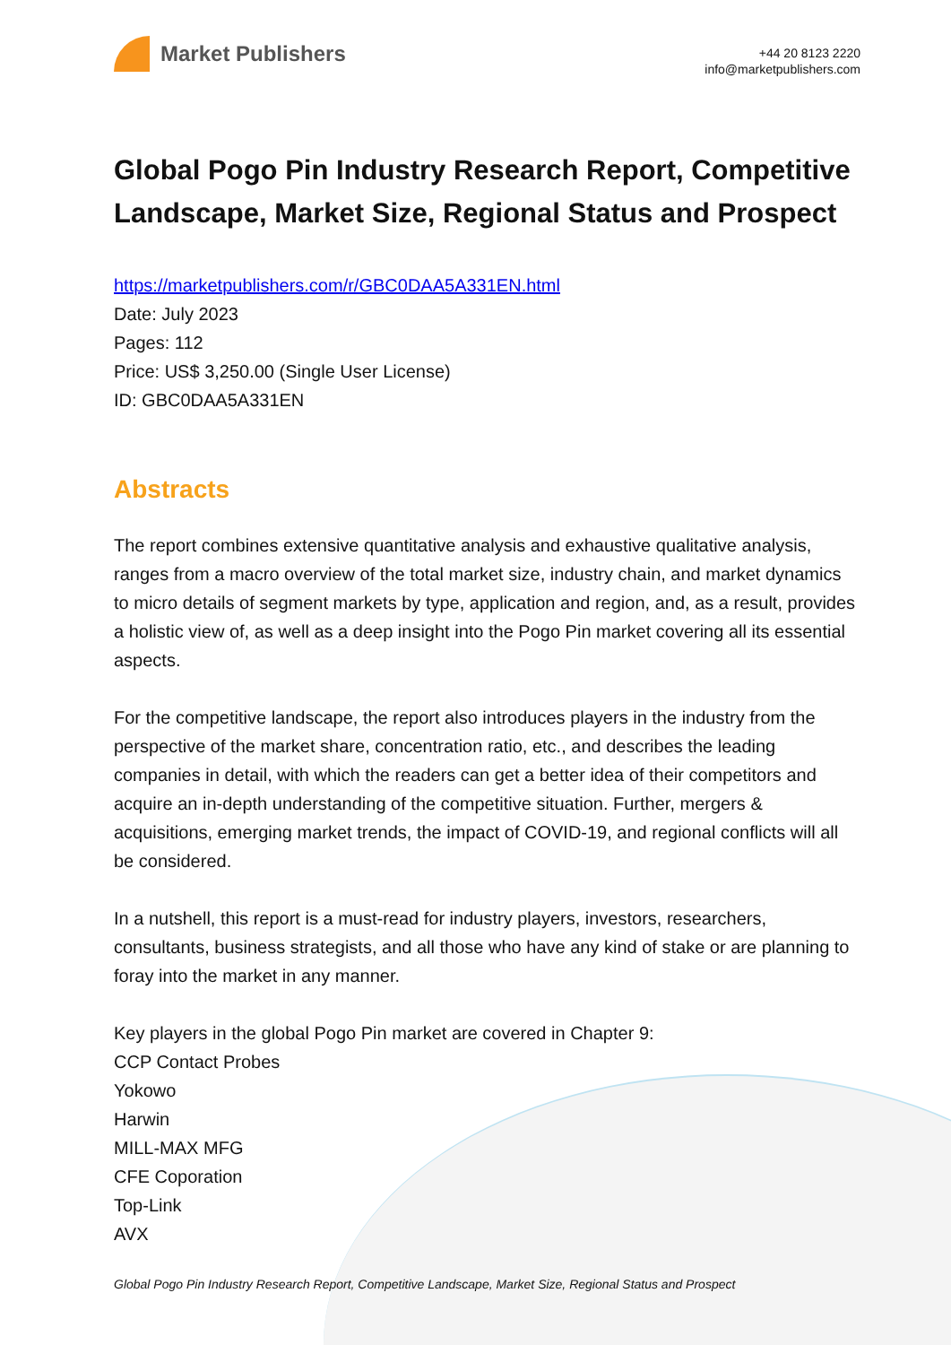Market Publishers
+44 20 8123 2220
info@marketpublishers.com
Global Pogo Pin Industry Research Report, Competitive Landscape, Market Size, Regional Status and Prospect
https://marketpublishers.com/r/GBC0DAA5A331EN.html
Date: July 2023
Pages: 112
Price: US$ 3,250.00 (Single User License)
ID: GBC0DAA5A331EN
Abstracts
The report combines extensive quantitative analysis and exhaustive qualitative analysis, ranges from a macro overview of the total market size, industry chain, and market dynamics to micro details of segment markets by type, application and region, and, as a result, provides a holistic view of, as well as a deep insight into the Pogo Pin market covering all its essential aspects.
For the competitive landscape, the report also introduces players in the industry from the perspective of the market share, concentration ratio, etc., and describes the leading companies in detail, with which the readers can get a better idea of their competitors and acquire an in-depth understanding of the competitive situation. Further, mergers & acquisitions, emerging market trends, the impact of COVID-19, and regional conflicts will all be considered.
In a nutshell, this report is a must-read for industry players, investors, researchers, consultants, business strategists, and all those who have any kind of stake or are planning to foray into the market in any manner.
Key players in the global Pogo Pin market are covered in Chapter 9:
CCP Contact Probes
Yokowo
Harwin
MILL-MAX MFG
CFE Coporation
Top-Link
AVX
Global Pogo Pin Industry Research Report, Competitive Landscape, Market Size, Regional Status and Prospect